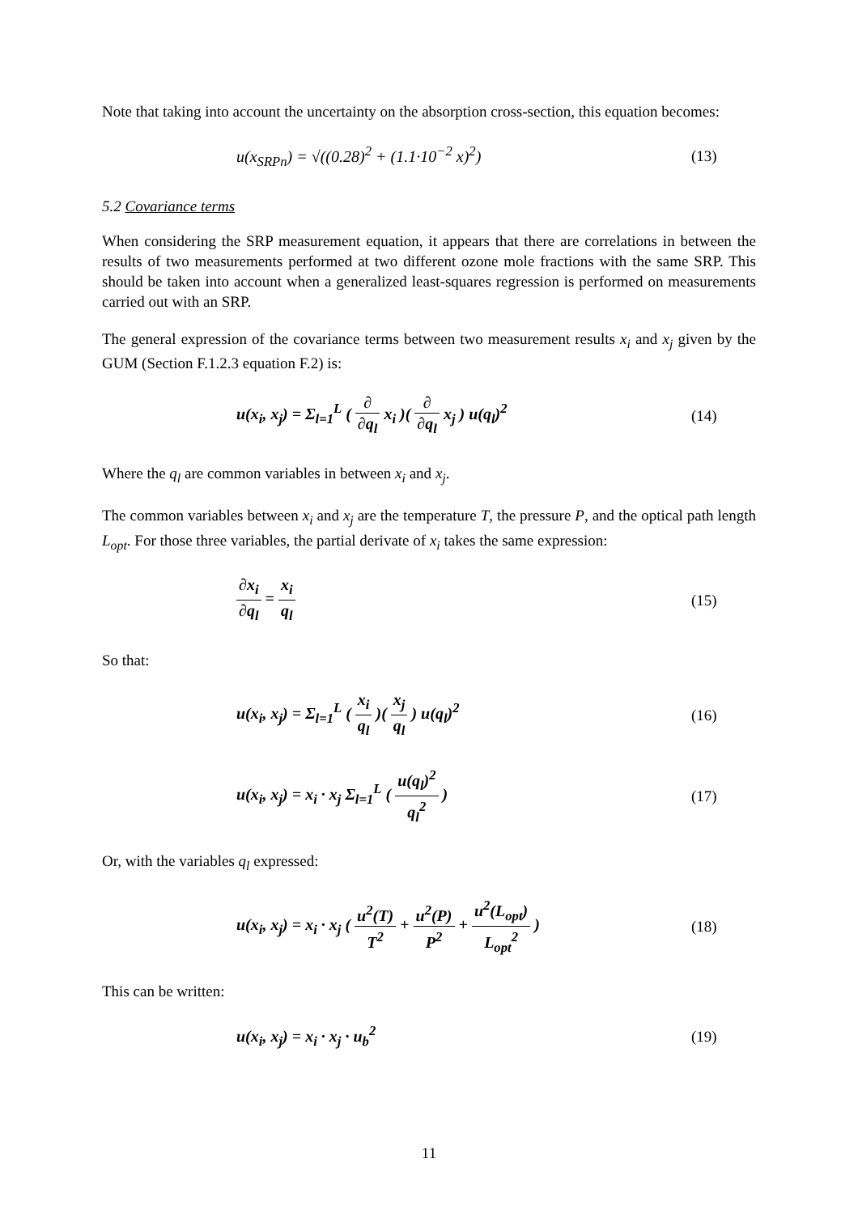Note that taking into account the uncertainty on the absorption cross-section, this equation becomes:
u(x<sub>SRPn</sub>) = √((0.28)<sup>2</sup> + (1.1·10<sup>−2</sup> x)<sup>2</sup>)
(13)
5.2 Covariance terms
When considering the SRP measurement equation, it appears that there are correlations in between the results of two measurements performed at two different ozone mole fractions with the same SRP. This should be taken into account when a generalized least-squares regression is performed on measurements carried out with an SRP.
The general expression of the covariance terms between two measurement results x<sub>i</sub> and x<sub>j</sub> given by the GUM (Section F.1.2.3 equation F.2) is:
u(x<sub>i</sub>, x<sub>j</sub>) = Σ<sub>l=1</sub><sup>L</sup> ( ∂ ∂q<sub>l</sub> x<sub>i</sub> )( ∂ ∂q<sub>l</sub> x<sub>j</sub> ) u(q<sub>l</sub>)<sup>2</sup>
(14)
Where the q<sub>l</sub> are common variables in between x<sub>i</sub> and x<sub>j</sub>.
The common variables between x<sub>i</sub> and x<sub>j</sub> are the temperature T, the pressure P, and the optical path length L<sub>opt</sub>. For those three variables, the partial derivate of x<sub>i</sub> takes the same expression:
∂x<sub>i</sub> ∂q<sub>l</sub> = x<sub>i</sub> q<sub>l</sub> (15)
So that:
u(x<sub>i</sub>, x<sub>j</sub>) = Σ<sub>l=1</sub><sup>L</sup> ( x<sub>i</sub> q<sub>l</sub> )( x<sub>j</sub> q<sub>l</sub> ) u(q<sub>l</sub>)<sup>2</sup>
(16)
u(x<sub>i</sub>, x<sub>j</sub>) = x<sub>i</sub> · x<sub>j</sub> Σ<sub>l=1</sub><sup>L</sup> ( u(q<sub>l</sub>)<sup>2</sup> q<sub>l</sub><sup>2</sup> )
(17)
Or, with the variables q<sub>l</sub> expressed:
u(x<sub>i</sub>, x<sub>j</sub>) = x<sub>i</sub> · x<sub>j</sub> ( u<sup>2</sup>(T) T<sup>2</sup> + u<sup>2</sup>(P) P<sup>2</sup> + u<sup>2</sup>(L<sub>opt</sub>) L<sub>opt</sub><sup>2</sup> )
(18)
This can be written:
u(x<sub>i</sub>, x<sub>j</sub>) = x<sub>i</sub> · x<sub>j</sub> · u<sub>b</sub><sup>2</sup> (19)
11